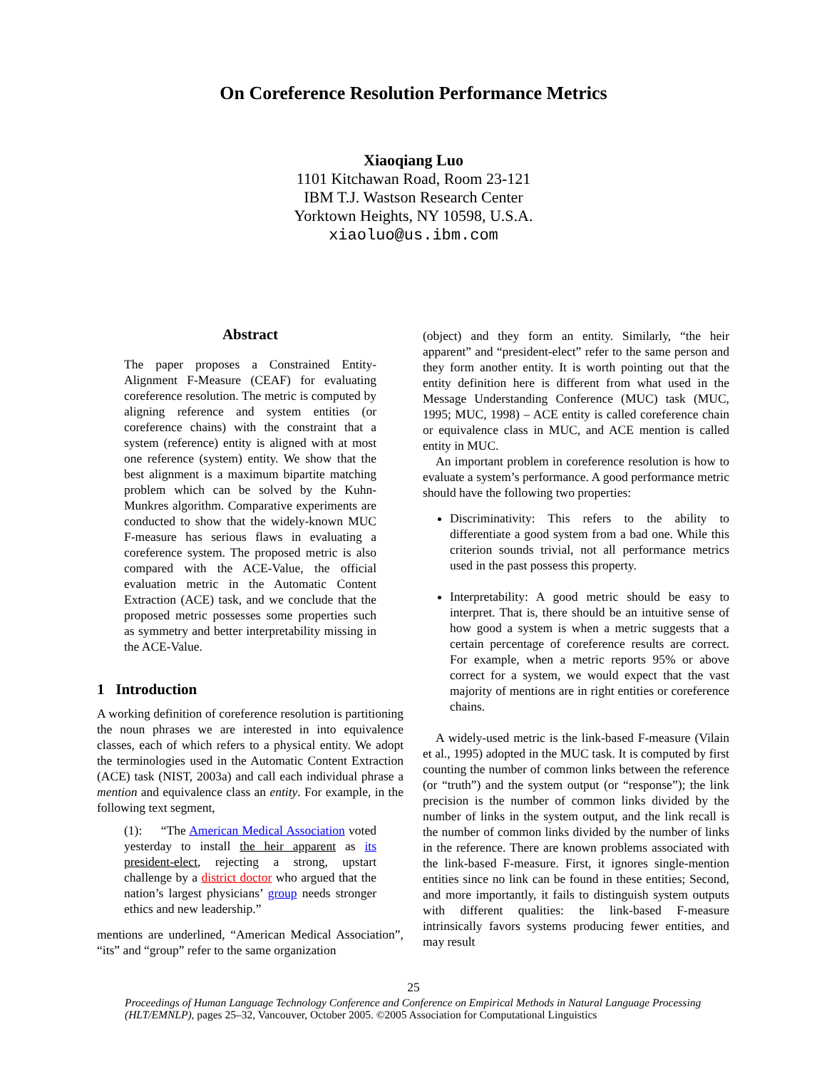On Coreference Resolution Performance Metrics
Xiaoqiang Luo
1101 Kitchawan Road, Room 23-121
IBM T.J. Wastson Research Center
Yorktown Heights, NY 10598, U.S.A.
xiaoluo@us.ibm.com
Abstract
The paper proposes a Constrained Entity-Alignment F-Measure (CEAF) for evaluating coreference resolution. The metric is computed by aligning reference and system entities (or coreference chains) with the constraint that a system (reference) entity is aligned with at most one reference (system) entity. We show that the best alignment is a maximum bipartite matching problem which can be solved by the Kuhn-Munkres algorithm. Comparative experiments are conducted to show that the widely-known MUC F-measure has serious flaws in evaluating a coreference system. The proposed metric is also compared with the ACE-Value, the official evaluation metric in the Automatic Content Extraction (ACE) task, and we conclude that the proposed metric possesses some properties such as symmetry and better interpretability missing in the ACE-Value.
1 Introduction
A working definition of coreference resolution is partitioning the noun phrases we are interested in into equivalence classes, each of which refers to a physical entity. We adopt the terminologies used in the Automatic Content Extraction (ACE) task (NIST, 2003a) and call each individual phrase a mention and equivalence class an entity. For example, in the following text segment,
(1): “The American Medical Association voted yesterday to install the heir apparent as its president-elect, rejecting a strong, upstart challenge by a district doctor who argued that the nation’s largest physicians’ group needs stronger ethics and new leadership.”
mentions are underlined, “American Medical Association”, “its” and “group” refer to the same organization
(object) and they form an entity. Similarly, “the heir apparent” and “president-elect” refer to the same person and they form another entity. It is worth pointing out that the entity definition here is different from what used in the Message Understanding Conference (MUC) task (MUC, 1995; MUC, 1998) – ACE entity is called coreference chain or equivalence class in MUC, and ACE mention is called entity in MUC.
An important problem in coreference resolution is how to evaluate a system’s performance. A good performance metric should have the following two properties:
Discriminativity: This refers to the ability to differentiate a good system from a bad one. While this criterion sounds trivial, not all performance metrics used in the past possess this property.
Interpretability: A good metric should be easy to interpret. That is, there should be an intuitive sense of how good a system is when a metric suggests that a certain percentage of coreference results are correct. For example, when a metric reports 95% or above correct for a system, we would expect that the vast majority of mentions are in right entities or coreference chains.
A widely-used metric is the link-based F-measure (Vilain et al., 1995) adopted in the MUC task. It is computed by first counting the number of common links between the reference (or “truth”) and the system output (or “response”); the link precision is the number of common links divided by the number of links in the system output, and the link recall is the number of common links divided by the number of links in the reference. There are known problems associated with the link-based F-measure. First, it ignores single-mention entities since no link can be found in these entities; Second, and more importantly, it fails to distinguish system outputs with different qualities: the link-based F-measure intrinsically favors systems producing fewer entities, and may result
25
Proceedings of Human Language Technology Conference and Conference on Empirical Methods in Natural Language Processing (HLT/EMNLP), pages 25–32, Vancouver, October 2005. ©2005 Association for Computational Linguistics